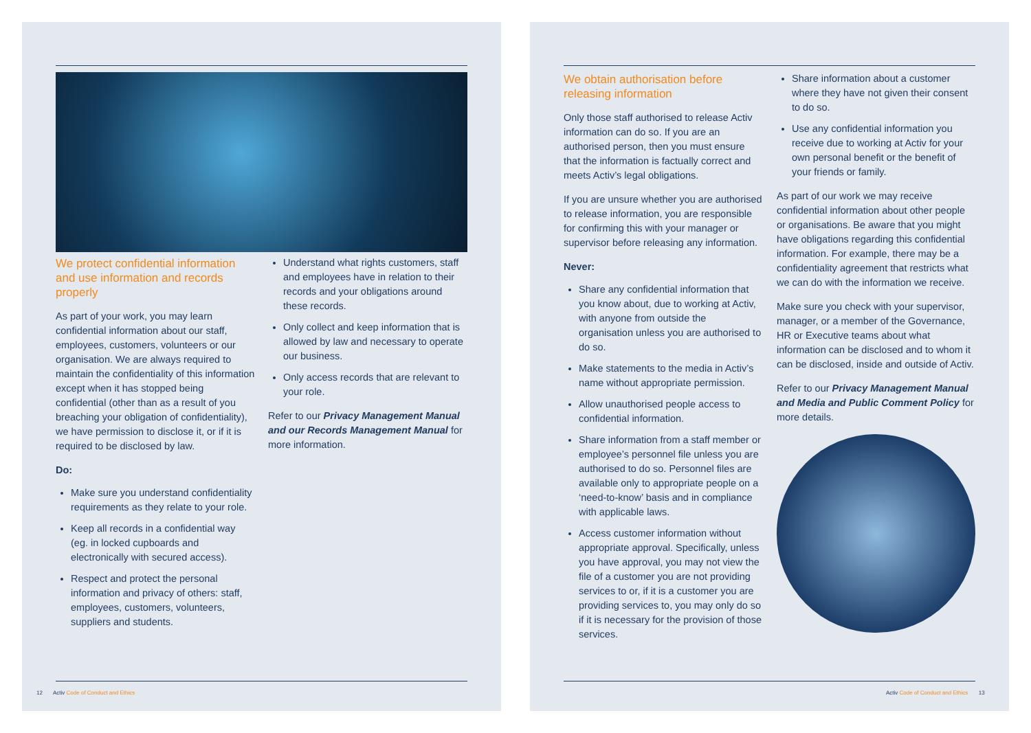We protect confidential information and use information and records properly
As part of your work, you may learn confidential information about our staff, employees, customers, volunteers or our organisation. We are always required to maintain the confidentiality of this information except when it has stopped being confidential (other than as a result of you breaching your obligation of confidentiality), we have permission to disclose it, or if it is required to be disclosed by law.
Do:
Make sure you understand confidentiality requirements as they relate to your role.
Keep all records in a confidential way (eg. in locked cupboards and electronically with secured access).
Respect and protect the personal information and privacy of others: staff, employees, customers, volunteers, suppliers and students.
Understand what rights customers, staff and employees have in relation to their records and your obligations around these records.
Only collect and keep information that is allowed by law and necessary to operate our business.
Only access records that are relevant to your role.
Refer to our Privacy Management Manual and our Records Management Manual for more information.
We obtain authorisation before releasing information
Only those staff authorised to release Activ information can do so. If you are an authorised person, then you must ensure that the information is factually correct and meets Activ’s legal obligations.
If you are unsure whether you are authorised to release information, you are responsible for confirming this with your manager or supervisor before releasing any information.
Never:
Share any confidential information that you know about, due to working at Activ, with anyone from outside the organisation unless you are authorised to do so.
Make statements to the media in Activ’s name without appropriate permission.
Allow unauthorised people access to confidential information.
Share information from a staff member or employee’s personnel file unless you are authorised to do so. Personnel files are available only to appropriate people on a ‘need-to-know’ basis and in compliance with applicable laws.
Access customer information without appropriate approval. Specifically, unless you have approval, you may not view the file of a customer you are not providing services to or, if it is a customer you are providing services to, you may only do so if it is necessary for the provision of those services.
Share information about a customer where they have not given their consent to do so.
Use any confidential information you receive due to working at Activ for your own personal benefit or the benefit of your friends or family.
As part of our work we may receive confidential information about other people or organisations. Be aware that you might have obligations regarding this confidential information. For example, there may be a confidentiality agreement that restricts what we can do with the information we receive.
Make sure you check with your supervisor, manager, or a member of the Governance, HR or Executive teams about what information can be disclosed and to whom it can be disclosed, inside and outside of Activ.
Refer to our Privacy Management Manual and Media and Public Comment Policy for more details.
12 Activ Code of Conduct and Ethics
Activ Code of Conduct and Ethics 13